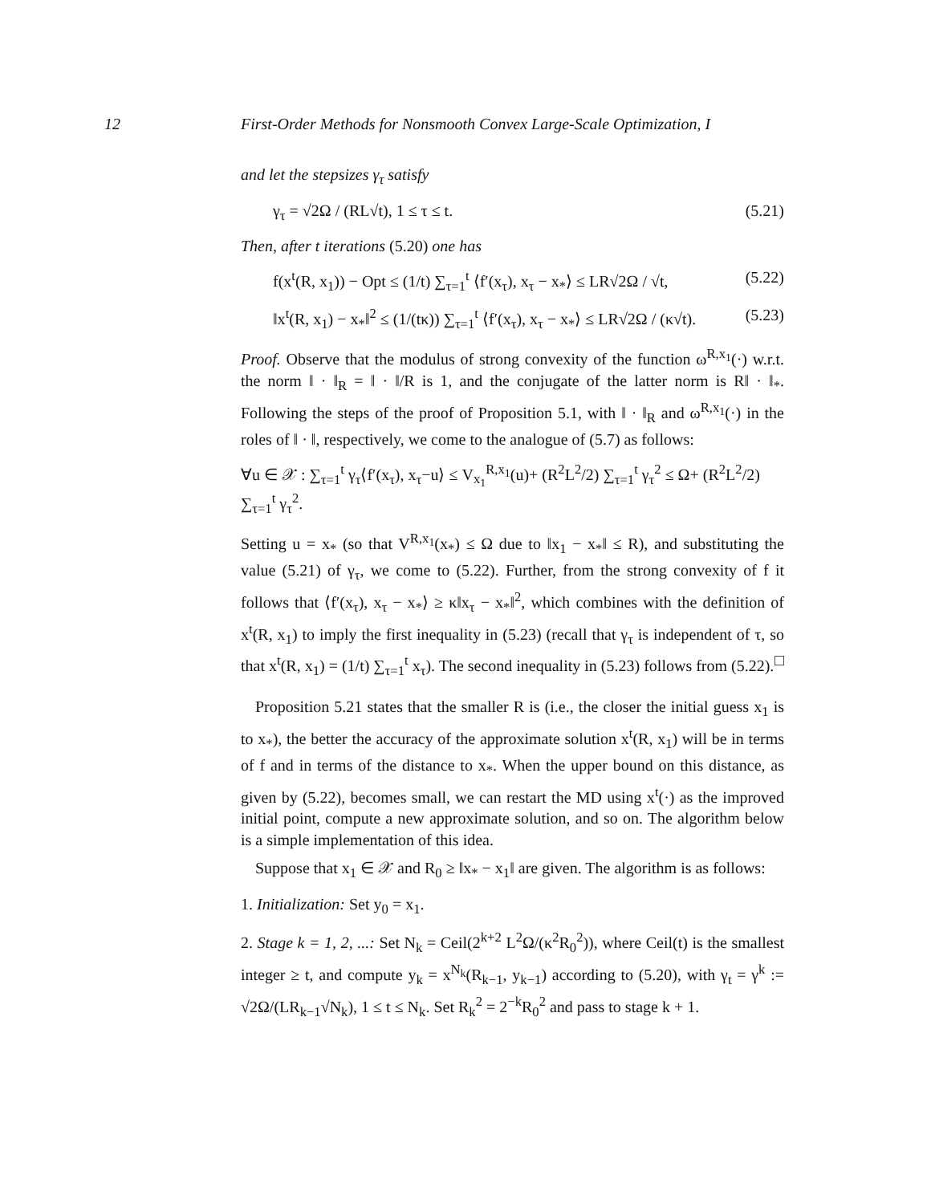12 First-Order Methods for Nonsmooth Convex Large-Scale Optimization, I
and let the stepsizes γ<sub>τ</sub> satisfy
γ<sub>τ</sub> = √2Ω / (RL√t), 1 ≤ τ ≤ t. (5.21)
Then, after t iterations (5.20) one has
f(x<sup>t</sup>(R, x<sub>1</sub>)) − Opt ≤ (1/t) ∑<sub>τ=1</sub><sup>t</sup> ⟨f′(x<sub>τ</sub>), x<sub>τ</sub> − x<sub>*</sub>⟩ ≤ LR√2Ω / √t, (5.22)
‖x<sup>t</sup>(R, x<sub>1</sub>) − x<sub>*</sub>‖<sup>2</sup> ≤ (1/(tκ)) ∑<sub>τ=1</sub><sup>t</sup> ⟨f′(x<sub>τ</sub>), x<sub>τ</sub> − x<sub>*</sub>⟩ ≤ LR√2Ω / (κ√t). (5.23)
Proof. Observe that the modulus of strong convexity of the function ω<sup>R,x<sub>1</sub></sup>(·) w.r.t. the norm ‖ · ‖<sub>R</sub> = ‖ · ‖/R is 1, and the conjugate of the latter norm is R‖ · ‖<sub>*</sub>. Following the steps of the proof of Proposition 5.1, with ‖ · ‖<sub>R</sub> and ω<sup>R,x<sub>1</sub></sup>(·) in the roles of ‖ · ‖, respectively, we come to the analogue of (5.7) as follows:
∀u ∈ 𝒳 : ∑<sub>τ=1</sub><sup>t</sup> γ<sub>τ</sub>⟨f′(x<sub>τ</sub>), x<sub>τ</sub>−u⟩ ≤ V<sub>x<sub>1</sub></sub><sup>R,x<sub>1</sub></sup>(u)+ (R<sup>2</sup>L<sup>2</sup>/2) ∑<sub>τ=1</sub><sup>t</sup> γ<sub>τ</sub><sup>2</sup> ≤ Ω+ (R<sup>2</sup>L<sup>2</sup>/2) ∑<sub>τ=1</sub><sup>t</sup> γ<sub>τ</sub><sup>2</sup>.
Setting u = x<sub>*</sub> (so that V<sup>R,x<sub>1</sub></sup>(x<sub>*</sub>) ≤ Ω due to ‖x<sub>1</sub> − x<sub>*</sub>‖ ≤ R), and substituting the value (5.21) of γ<sub>τ</sub>, we come to (5.22). Further, from the strong convexity of f it follows that ⟨f′(x<sub>τ</sub>), x<sub>τ</sub> − x<sub>*</sub>⟩ ≥ κ‖x<sub>τ</sub> − x<sub>*</sub>‖<sup>2</sup>, which combines with the definition of x<sup>t</sup>(R, x<sub>1</sub>) to imply the first inequality in (5.23) (recall that γ<sub>τ</sub> is independent of τ, so that x<sup>t</sup>(R, x<sub>1</sub>) = (1/t) ∑<sub>τ=1</sub><sup>t</sup> x<sub>τ</sub>). The second inequality in (5.23) follows from (5.22). □
Proposition 5.21 states that the smaller R is (i.e., the closer the initial guess x<sub>1</sub> is to x<sub>*</sub>), the better the accuracy of the approximate solution x<sup>t</sup>(R, x<sub>1</sub>) will be in terms of f and in terms of the distance to x<sub>*</sub>. When the upper bound on this distance, as given by (5.22), becomes small, we can restart the MD using x<sup>t</sup>(·) as the improved initial point, compute a new approximate solution, and so on. The algorithm below is a simple implementation of this idea.
Suppose that x<sub>1</sub> ∈ 𝒳 and R<sub>0</sub> ≥ ‖x<sub>*</sub> − x<sub>1</sub>‖ are given. The algorithm is as follows:
1. Initialization: Set y<sub>0</sub> = x<sub>1</sub>.
2. Stage k = 1, 2, ...: Set N<sub>k</sub> = Ceil(2<sup>k+2</sup> L<sup>2</sup>Ω/(κ<sup>2</sup>R<sub>0</sub><sup>2</sup>)), where Ceil(t) is the smallest integer ≥ t, and compute y<sub>k</sub> = x<sup>N<sub>k</sub></sup>(R<sub>k−1</sub>, y<sub>k−1</sub>) according to (5.20), with γ<sub>t</sub> = γ<sup>k</sup> := √2Ω/(LR<sub>k−1</sub>√N<sub>k</sub>), 1 ≤ t ≤ N<sub>k</sub>. Set R<sub>k</sub><sup>2</sup> = 2<sup>−k</sup>R<sub>0</sub><sup>2</sup> and pass to stage k + 1.